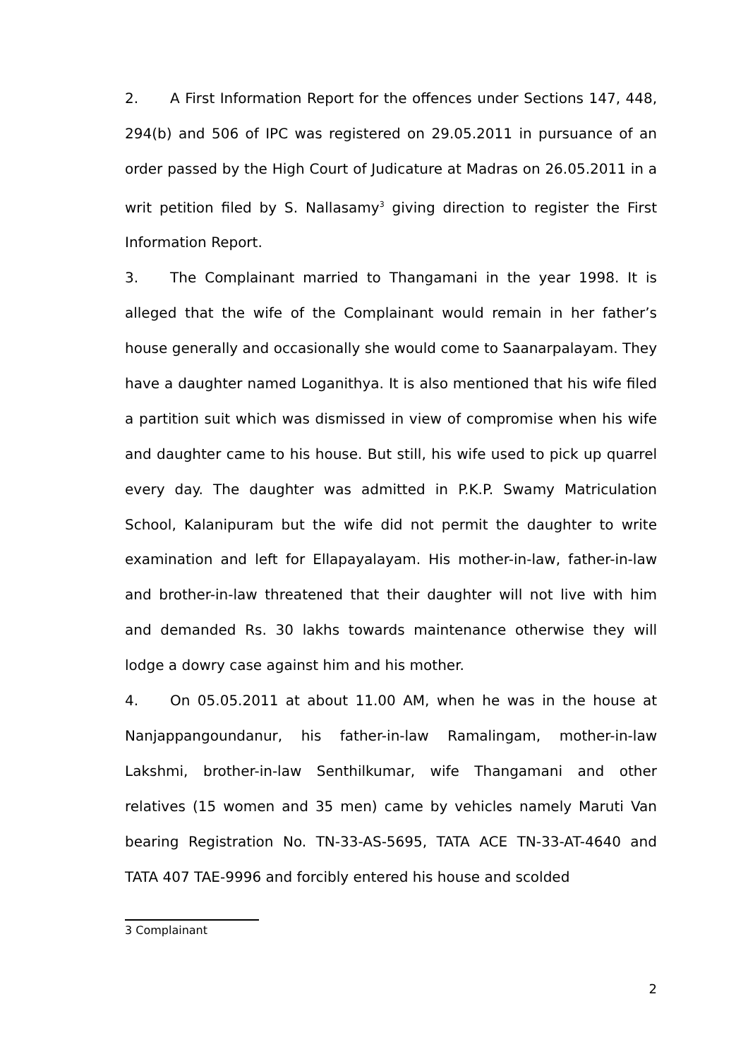2. A First Information Report for the offences under Sections 147, 448, 294(b) and 506 of IPC was registered on 29.05.2011 in pursuance of an order passed by the High Court of Judicature at Madras on 26.05.2011 in a writ petition filed by S. Nallasamy<sup>3</sup> giving direction to register the First Information Report.
3. The Complainant married to Thangamani in the year 1998. It is alleged that the wife of the Complainant would remain in her father’s house generally and occasionally she would come to Saanarpalayam. They have a daughter named Loganithya. It is also mentioned that his wife filed a partition suit which was dismissed in view of compromise when his wife and daughter came to his house. But still, his wife used to pick up quarrel every day. The daughter was admitted in P.K.P. Swamy Matriculation School, Kalanipuram but the wife did not permit the daughter to write examination and left for Ellapayalayam. His mother-in-law, father-in-law and brother-in-law threatened that their daughter will not live with him and demanded Rs. 30 lakhs towards maintenance otherwise they will lodge a dowry case against him and his mother.
4. On 05.05.2011 at about 11.00 AM, when he was in the house at Nanjappangoundanur, his father-in-law Ramalingam, mother-in-law Lakshmi, brother-in-law Senthilkumar, wife Thangamani and other relatives (15 women and 35 men) came by vehicles namely Maruti Van bearing Registration No. TN-33-AS-5695, TATA ACE TN-33-AT-4640 and TATA 407 TAE-9996 and forcibly entered his house and scolded
3 Complainant
2